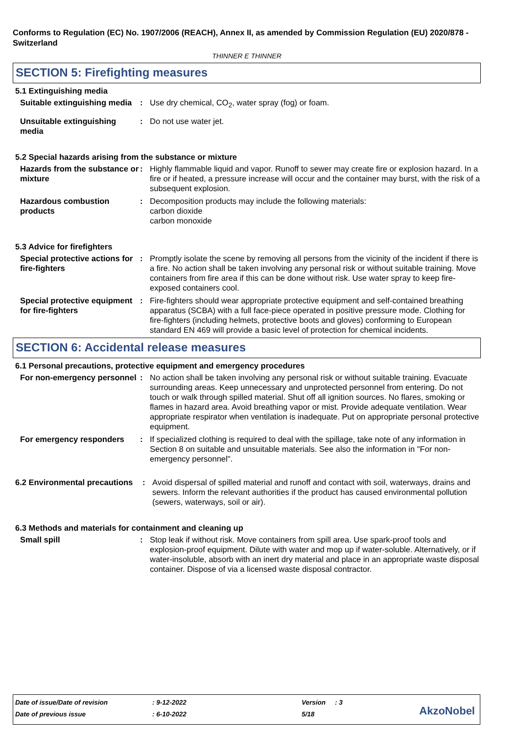Conforms to Regulation (EC) No. 1907/2006 (REACH), Annex II, as amended by Commission Regulation (EU) 2020/878 - Switzerland
THINNER E THINNER
SECTION 5: Firefighting measures
5.1 Extinguishing media
Suitable extinguishing media
: Use dry chemical, CO<sub>2</sub>, water spray (fog) or foam.
Unsuitable extinguishing media
: Do not use water jet.
5.2 Special hazards arising from the substance or mixture
Hazards from the substance or mixture
: Highly flammable liquid and vapor. Runoff to sewer may create fire or explosion hazard. In a fire or if heated, a pressure increase will occur and the container may burst, with the risk of a subsequent explosion.
Hazardous combustion products
: Decomposition products may include the following materials:
carbon dioxide
carbon monoxide
5.3 Advice for firefighters
Special protective actions for fire-fighters
: Promptly isolate the scene by removing all persons from the vicinity of the incident if there is a fire. No action shall be taken involving any personal risk or without suitable training. Move containers from fire area if this can be done without risk. Use water spray to keep fire-exposed containers cool.
Special protective equipment for fire-fighters
: Fire-fighters should wear appropriate protective equipment and self-contained breathing apparatus (SCBA) with a full face-piece operated in positive pressure mode. Clothing for fire-fighters (including helmets, protective boots and gloves) conforming to European standard EN 469 will provide a basic level of protection for chemical incidents.
SECTION 6: Accidental release measures
6.1 Personal precautions, protective equipment and emergency procedures
For non-emergency personnel
: No action shall be taken involving any personal risk or without suitable training. Evacuate surrounding areas. Keep unnecessary and unprotected personnel from entering. Do not touch or walk through spilled material. Shut off all ignition sources. No flares, smoking or flames in hazard area. Avoid breathing vapor or mist. Provide adequate ventilation. Wear appropriate respirator when ventilation is inadequate. Put on appropriate personal protective equipment.
For emergency responders : If specialized clothing is required to deal with the spillage, take note of any information in Section 8 on suitable and unsuitable materials. See also the information in "For non-emergency personnel".
6.2 Environmental precautions
: Avoid dispersal of spilled material and runoff and contact with soil, waterways, drains and sewers. Inform the relevant authorities if the product has caused environmental pollution (sewers, waterways, soil or air).
6.3 Methods and materials for containment and cleaning up
Small spill : Stop leak if without risk. Move containers from spill area. Use spark-proof tools and explosion-proof equipment. Dilute with water and mop up if water-soluble. Alternatively, or if water-insoluble, absorb with an inert dry material and place in an appropriate waste disposal container. Dispose of via a licensed waste disposal contractor.
| Date of issue/Date of revision | : 9-12-2022 | Version | : 3 |
| Date of previous issue | : 6-10-2022 | 5/18 | |
AkzoNobel